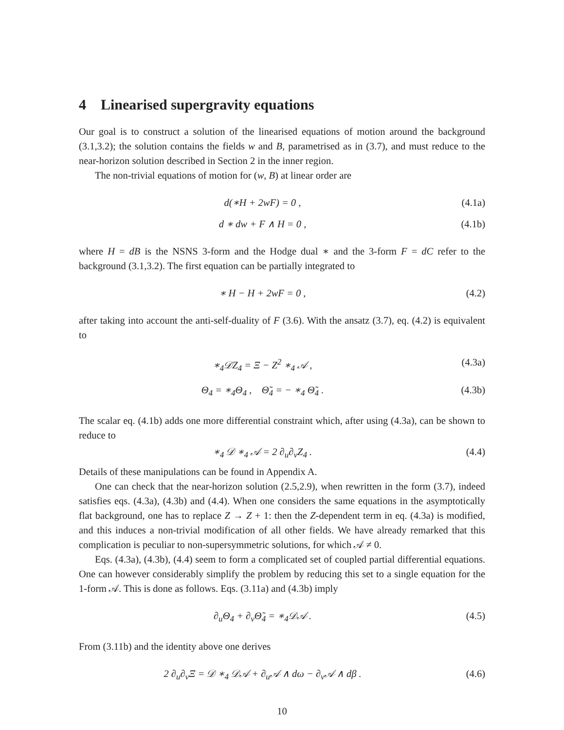4 Linearised supergravity equations
Our goal is to construct a solution of the linearised equations of motion around the background (3.1,3.2); the solution contains the fields w and B, parametrised as in (3.7), and must reduce to the near-horizon solution described in Section 2 in the inner region.
The non-trivial equations of motion for (w, B) at linear order are
d(∗H + 2wF) = 0 , (4.1a)
d ∗ dw + F ∧ H = 0 , (4.1b)
where H = dB is the NSNS 3-form and the Hodge dual ∗ and the 3-form F = dC refer to the background (3.1,3.2). The first equation can be partially integrated to
∗ H − H + 2wF = 0 , (4.2)
after taking into account the anti-self-duality of F (3.6). With the ansatz (3.7), eq. (4.2) is equivalent to
∗<sub>4</sub>𝒟Z<sub>4</sub> = Ξ − Z<sup>2</sup> ∗<sub>4</sub> 𝒜 , (4.3a)
Θ<sub>4</sub> = ∗<sub>4</sub>Θ<sub>4</sub> , Θ̃<sub>4</sub> = − ∗<sub>4</sub> Θ̃<sub>4</sub> . (4.3b)
The scalar eq. (4.1b) adds one more differential constraint which, after using (4.3a), can be shown to reduce to
∗<sub>4</sub> 𝒟 ∗<sub>4</sub> 𝒜 = 2 ∂<sub>u</sub>∂<sub>v</sub>Z<sub>4</sub> . (4.4)
Details of these manipulations can be found in Appendix A.
One can check that the near-horizon solution (2.5,2.9), when rewritten in the form (3.7), indeed satisfies eqs. (4.3a), (4.3b) and (4.4). When one considers the same equations in the asymptotically flat background, one has to replace Z → Z + 1: then the Z-dependent term in eq. (4.3a) is modified, and this induces a non-trivial modification of all other fields. We have already remarked that this complication is peculiar to non-supersymmetric solutions, for which 𝒜 ≠ 0.
Eqs. (4.3a), (4.3b), (4.4) seem to form a complicated set of coupled partial differential equations. One can however considerably simplify the problem by reducing this set to a single equation for the 1-form 𝒜. This is done as follows. Eqs. (3.11a) and (4.3b) imply
∂<sub>u</sub>Θ<sub>4</sub> + ∂<sub>v</sub>Θ̃<sub>4</sub> = ∗<sub>4</sub>𝒟𝒜 . (4.5)
From (3.11b) and the identity above one derives
2 ∂<sub>u</sub>∂<sub>v</sub>Ξ = 𝒟 ∗<sub>4</sub> 𝒟𝒜 + ∂<sub>u</sub>𝒜 ∧ dω − ∂<sub>v</sub>𝒜 ∧ dβ . (4.6)
10